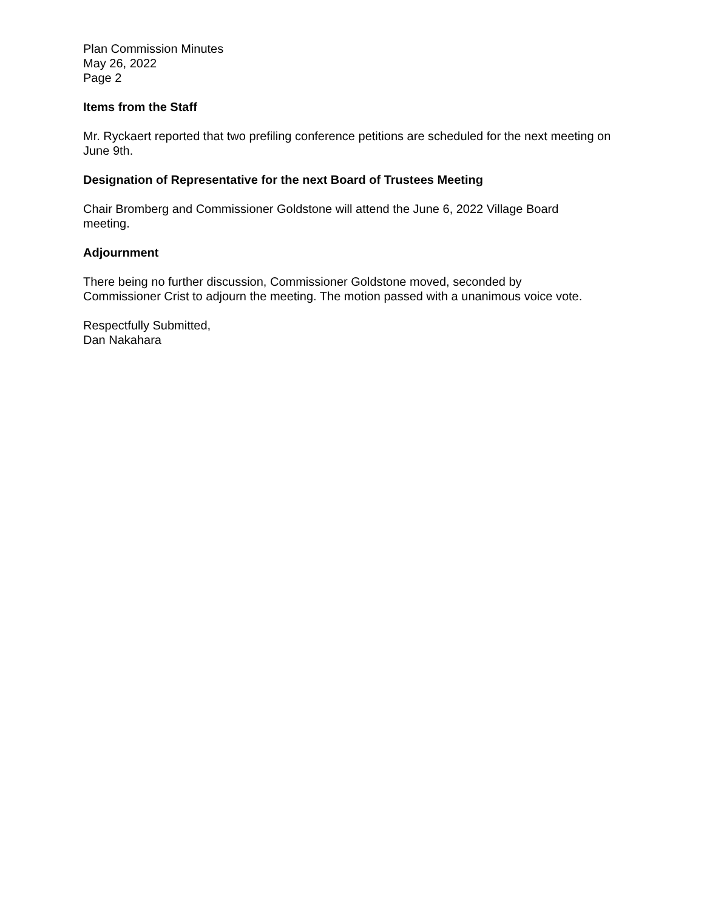Plan Commission Minutes
May 26, 2022
Page 2
Items from the Staff
Mr. Ryckaert reported that two prefiling conference petitions are scheduled for the next meeting on June 9th.
Designation of Representative for the next Board of Trustees Meeting
Chair Bromberg and Commissioner Goldstone will attend the June 6, 2022 Village Board
meeting.
Adjournment
There being no further discussion, Commissioner Goldstone moved, seconded by
Commissioner Crist to adjourn the meeting. The motion passed with a unanimous voice vote.
Respectfully Submitted,
Dan Nakahara